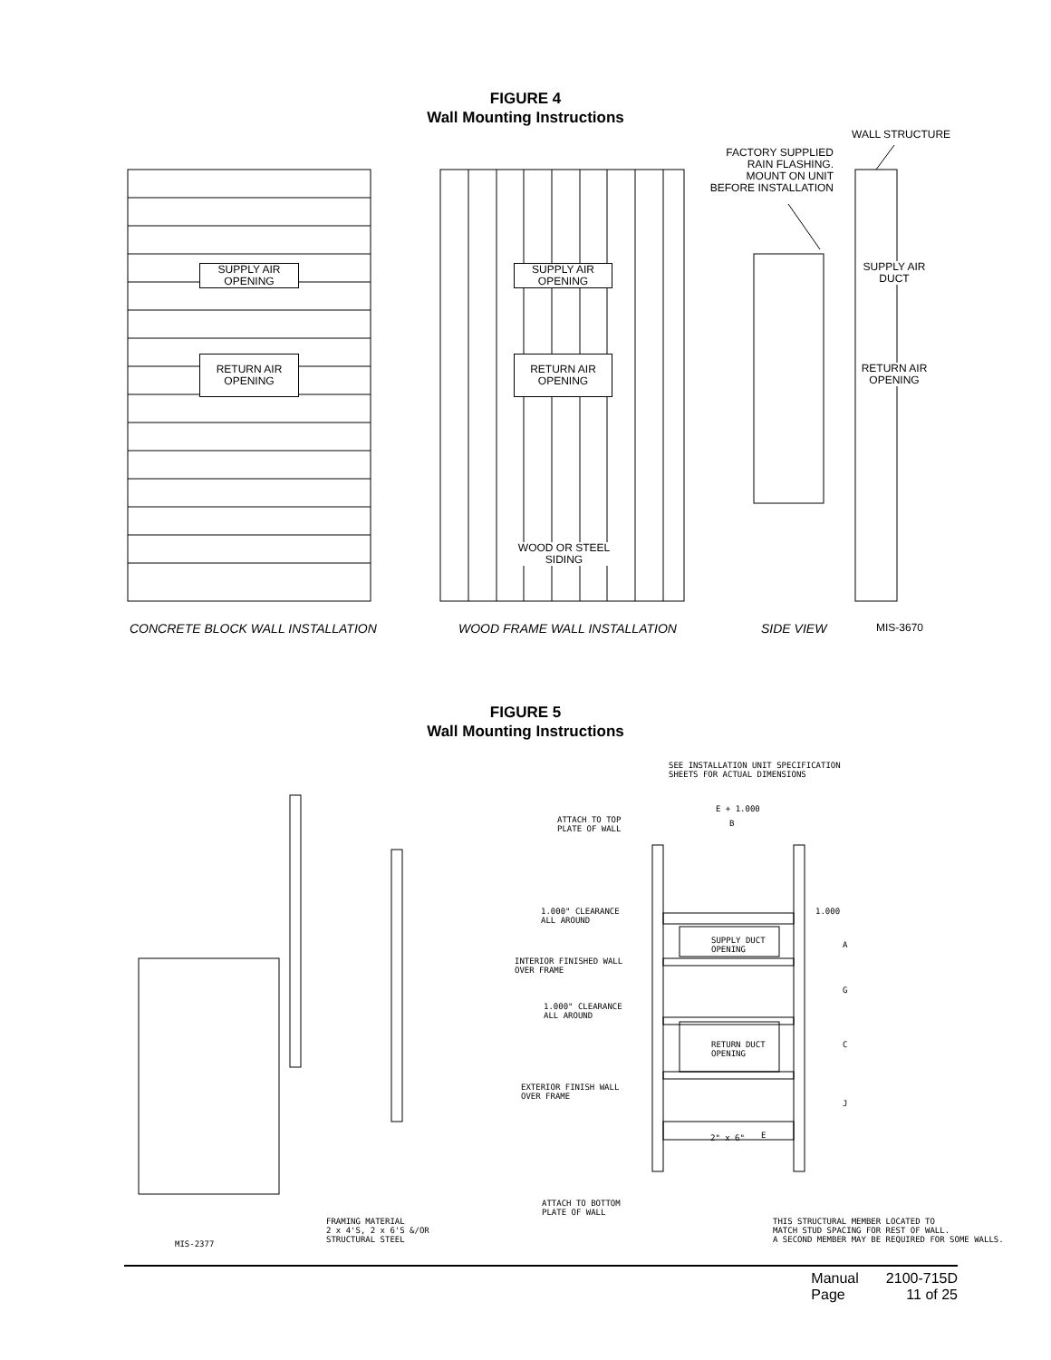FIGURE 4
Wall Mounting Instructions
SUPPLY AIR
OPENING
RETURN AIR
OPENING
SUPPLY AIR
OPENING
RETURN AIR
OPENING
WOOD OR STEEL SIDING
FACTORY SUPPLIED
RAIN FLASHING.
MOUNT ON UNIT
BEFORE INSTALLATION
WALL STRUCTURE
SUPPLY AIR
DUCT
RETURN AIR
OPENING
CONCRETE BLOCK WALL INSTALLATION
WOOD FRAME WALL INSTALLATION SIDE VIEW MIS-3670
FIGURE 5
Wall Mounting Instructions
SEE INSTALLATION UNIT SPECIFICATION
SHEETS FOR ACTUAL DIMENSIONS
E + 1.000
B
ATTACH TO TOP
PLATE OF WALL
1.000" CLEARANCE
ALL AROUND
1.000
A
G
C
J
SUPPLY DUCT
OPENING
INTERIOR FINISHED WALL
OVER FRAME
1.000" CLEARANCE
ALL AROUND
RETURN DUCT
OPENING
EXTERIOR FINISH WALL
OVER FRAME
2" x 6" E
ATTACH TO BOTTOM
PLATE OF WALL
THIS STRUCTURAL MEMBER LOCATED TO
MATCH STUD SPACING FOR REST OF WALL.
A SECOND MEMBER MAY BE REQUIRED FOR SOME WALLS.
FRAMING MATERIAL
2 x 4'S, 2 x 6'S &/OR
STRUCTURAL STEEL
MIS-2377
| Manual | 2100-715D |
| Page | 11 of 25 |